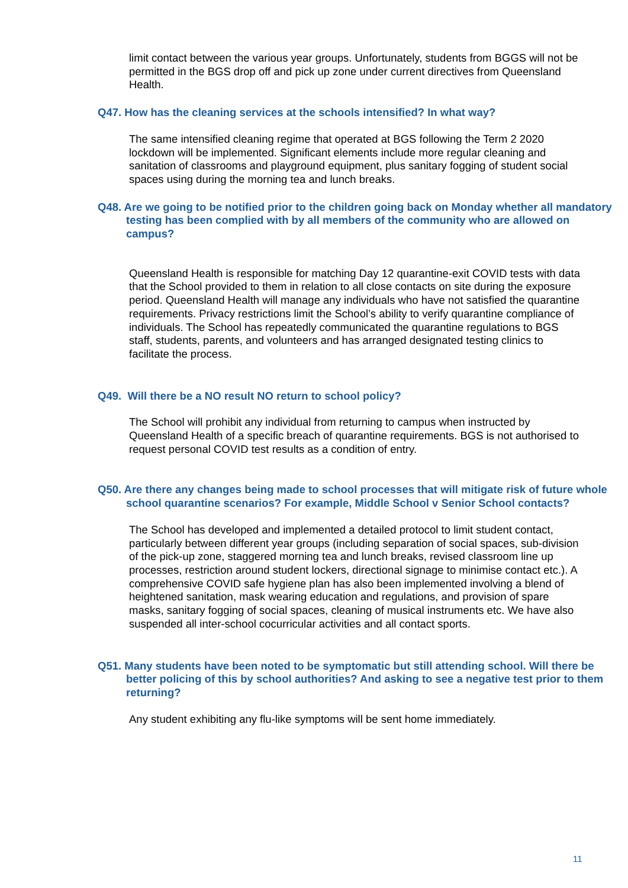limit contact between the various year groups. Unfortunately, students from BGGS will not be permitted in the BGS drop off and pick up zone under current directives from Queensland Health.
Q47. How has the cleaning services at the schools intensified? In what way?
The same intensified cleaning regime that operated at BGS following the Term 2 2020 lockdown will be implemented. Significant elements include more regular cleaning and sanitation of classrooms and playground equipment, plus sanitary fogging of student social spaces using during the morning tea and lunch breaks.
Q48. Are we going to be notified prior to the children going back on Monday whether all mandatory testing has been complied with by all members of the community who are allowed on campus?
Queensland Health is responsible for matching Day 12 quarantine-exit COVID tests with data that the School provided to them in relation to all close contacts on site during the exposure period. Queensland Health will manage any individuals who have not satisfied the quarantine requirements. Privacy restrictions limit the School’s ability to verify quarantine compliance of individuals. The School has repeatedly communicated the quarantine regulations to BGS staff, students, parents, and volunteers and has arranged designated testing clinics to facilitate the process.
Q49. Will there be a NO result NO return to school policy?
The School will prohibit any individual from returning to campus when instructed by Queensland Health of a specific breach of quarantine requirements. BGS is not authorised to request personal COVID test results as a condition of entry.
Q50. Are there any changes being made to school processes that will mitigate risk of future whole school quarantine scenarios? For example, Middle School v Senior School contacts?
The School has developed and implemented a detailed protocol to limit student contact, particularly between different year groups (including separation of social spaces, sub-division of the pick-up zone, staggered morning tea and lunch breaks, revised classroom line up processes, restriction around student lockers, directional signage to minimise contact etc.). A comprehensive COVID safe hygiene plan has also been implemented involving a blend of heightened sanitation, mask wearing education and regulations, and provision of spare masks, sanitary fogging of social spaces, cleaning of musical instruments etc. We have also suspended all inter-school cocurricular activities and all contact sports.
Q51. Many students have been noted to be symptomatic but still attending school. Will there be better policing of this by school authorities? And asking to see a negative test prior to them returning?
Any student exhibiting any flu-like symptoms will be sent home immediately.
11